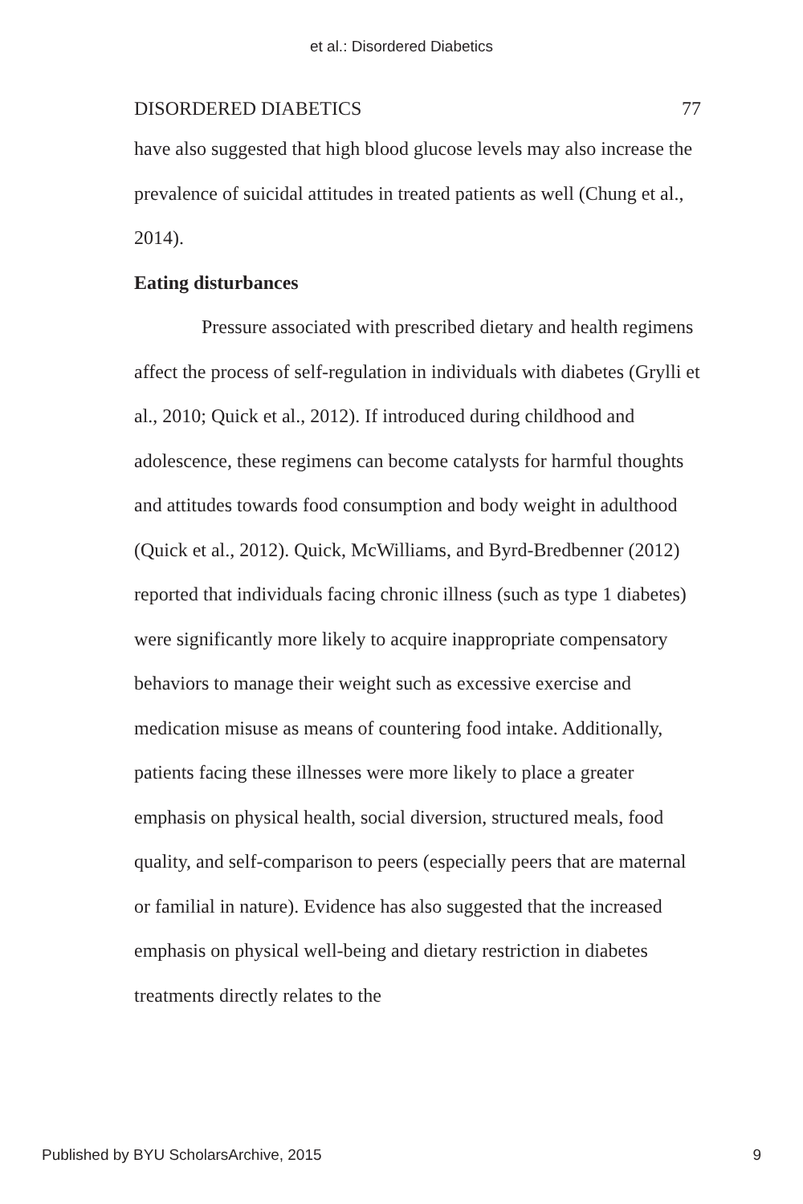et al.: Disordered Diabetics
DISORDERED DIABETICS 77
have also suggested that high blood glucose levels may also increase the prevalence of suicidal attitudes in treated patients as well (Chung et al., 2014).
Eating disturbances
Pressure associated with prescribed dietary and health regimens affect the process of self-regulation in individuals with diabetes (Grylli et al., 2010; Quick et al., 2012). If introduced during childhood and adolescence, these regimens can become catalysts for harmful thoughts and attitudes towards food consumption and body weight in adulthood (Quick et al., 2012). Quick, McWilliams, and Byrd-Bredbenner (2012) reported that individuals facing chronic illness (such as type 1 diabetes) were significantly more likely to acquire inappropriate compensatory behaviors to manage their weight such as excessive exercise and medication misuse as means of countering food intake. Additionally, patients facing these illnesses were more likely to place a greater emphasis on physical health, social diversion, structured meals, food quality, and self-comparison to peers (especially peers that are maternal or familial in nature). Evidence has also suggested that the increased emphasis on physical well-being and dietary restriction in diabetes treatments directly relates to the
Published by BYU ScholarsArchive, 2015 9